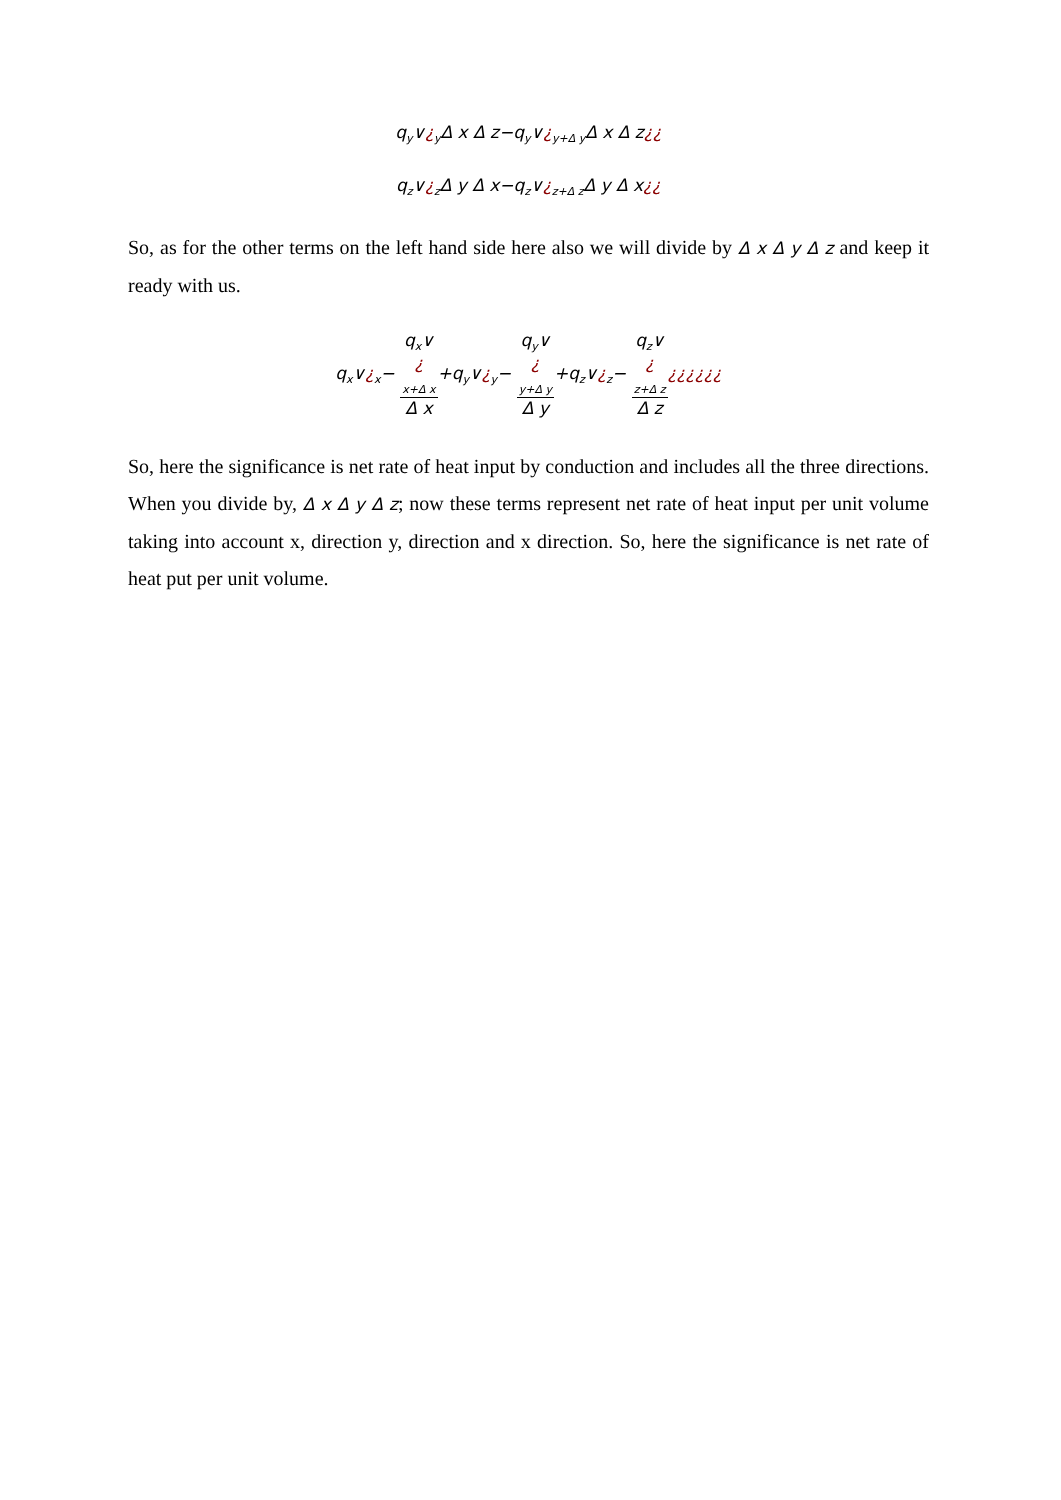q<sub>y</sub>∨¿<sub>y</sub>Δ x Δ z−q<sub>y</sub>∨¿<sub>y+Δ y</sub>Δ x Δ z¿¿
q<sub>z</sub>∨¿<sub>z</sub>Δ y Δ x−q<sub>z</sub>∨¿<sub>z+Δ z</sub>Δ y Δ x¿¿
So, as for the other terms on the left hand side here also we will divide by Δ x Δ y Δ z and keep it ready with us.
q<sub>x</sub>∨¿<sub>x</sub>− q<sub>x</sub>∨
¿
<sub>x+Δ x</sub> Δ x+q<sub>y</sub>∨¿<sub>y</sub>− q<sub>y</sub>∨
¿
<sub>y+Δ y</sub> Δ y+q<sub>z</sub>∨¿<sub>z</sub>− q<sub>z</sub>∨
¿
<sub>z+Δ z</sub> Δ z¿¿¿¿¿¿
So, here the significance is net rate of heat input by conduction and includes all the three directions. When you divide by, Δ x Δ y Δ z; now these terms represent net rate of heat input per unit volume taking into account x, direction y, direction and x direction. So, here the significance is net rate of heat put per unit volume.